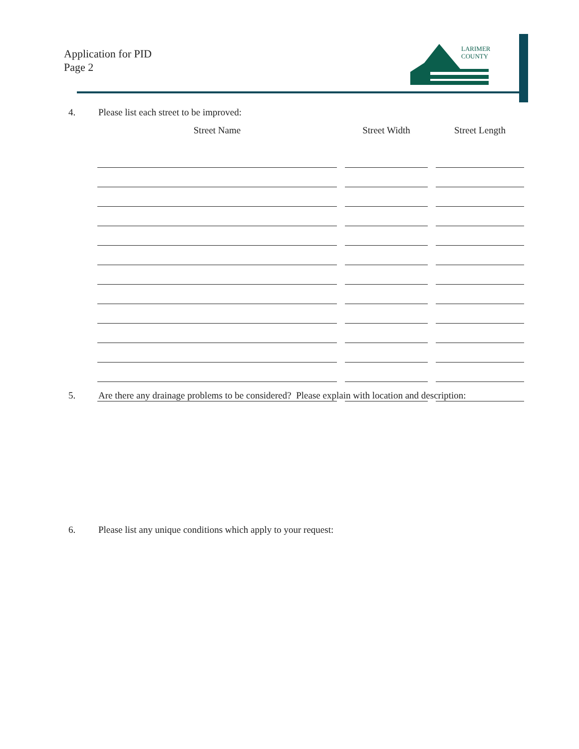Application for PID
Page 2
LARIMER
COUNTY
4. Please list each street to be improved:
| Street Name | Street Width | Street Length |
| --- | --- | --- |
5. Are there any drainage problems to be considered? Please explain with location and description:
6. Please list any unique conditions which apply to your request: